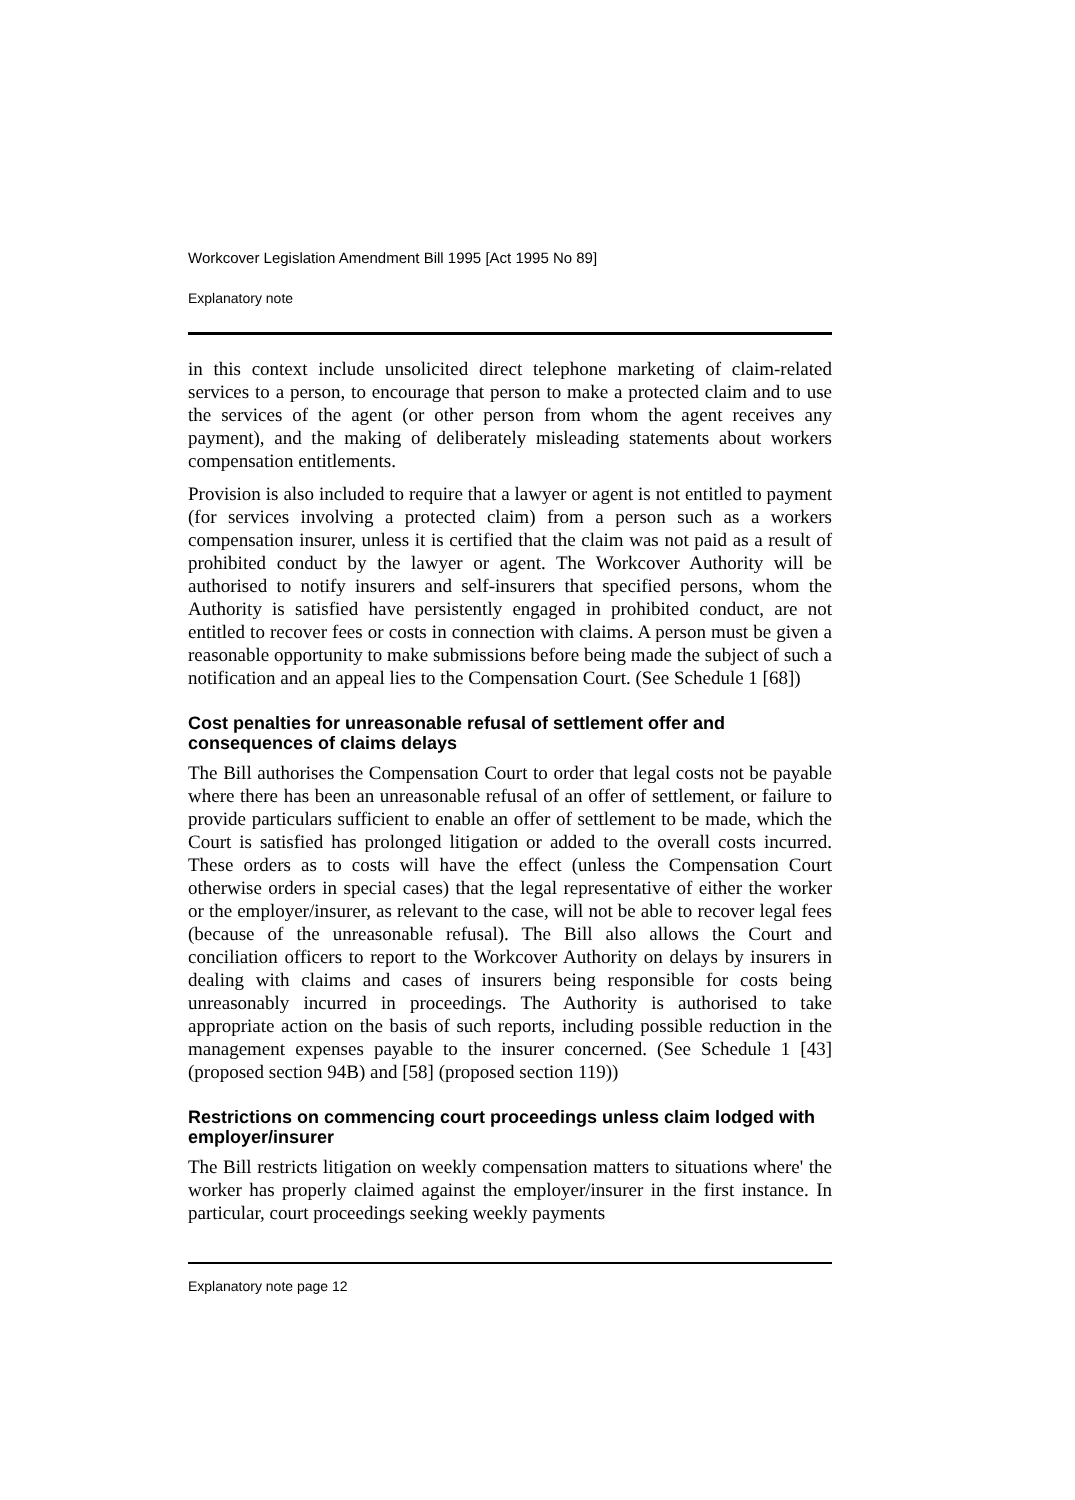Workcover Legislation Amendment Bill 1995 [Act 1995 No 89]
Explanatory note
in this context include unsolicited direct telephone marketing of claim-related services to a person, to encourage that person to make a protected claim and to use the services of the agent (or other person from whom the agent receives any payment), and the making of deliberately misleading statements about workers compensation entitlements.
Provision is also included to require that a lawyer or agent is not entitled to payment (for services involving a protected claim) from a person such as a workers compensation insurer, unless it is certified that the claim was not paid as a result of prohibited conduct by the lawyer or agent. The Workcover Authority will be authorised to notify insurers and self-insurers that specified persons, whom the Authority is satisfied have persistently engaged in prohibited conduct, are not entitled to recover fees or costs in connection with claims. A person must be given a reasonable opportunity to make submissions before being made the subject of such a notification and an appeal lies to the Compensation Court. (See Schedule 1 [68])
Cost penalties for unreasonable refusal of settlement offer and consequences of claims delays
The Bill authorises the Compensation Court to order that legal costs not be payable where there has been an unreasonable refusal of an offer of settlement, or failure to provide particulars sufficient to enable an offer of settlement to be made, which the Court is satisfied has prolonged litigation or added to the overall costs incurred. These orders as to costs will have the effect (unless the Compensation Court otherwise orders in special cases) that the legal representative of either the worker or the employer/insurer, as relevant to the case, will not be able to recover legal fees (because of the unreasonable refusal). The Bill also allows the Court and conciliation officers to report to the Workcover Authority on delays by insurers in dealing with claims and cases of insurers being responsible for costs being unreasonably incurred in proceedings. The Authority is authorised to take appropriate action on the basis of such reports, including possible reduction in the management expenses payable to the insurer concerned. (See Schedule 1 [43] (proposed section 94B) and [58] (proposed section 119))
Restrictions on commencing court proceedings unless claim lodged with employer/insurer
The Bill restricts litigation on weekly compensation matters to situations where' the worker has properly claimed against the employer/insurer in the first instance. In particular, court proceedings seeking weekly payments
Explanatory note page 12